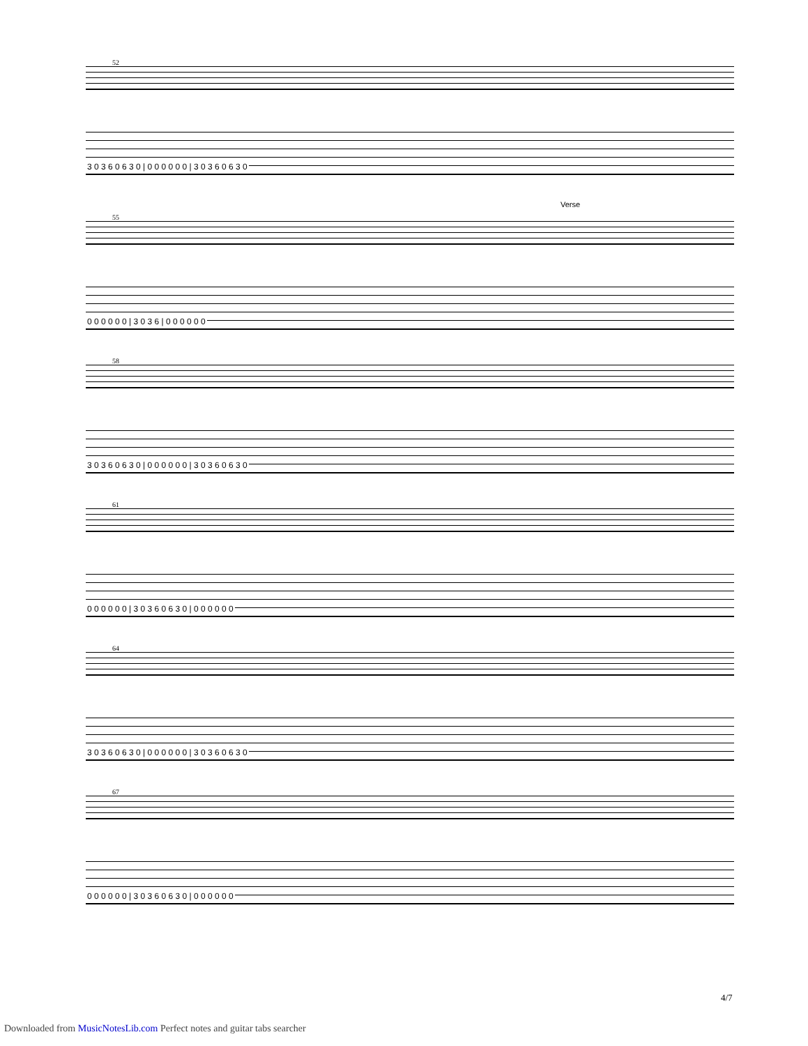52
3 0 3 6 0 6 3 0 | 0 0 0 0 0 0 | 3 0 3 6 0 6 3 0
Verse
55
0 0 0 0 0 0 | 3 0 3 6 | 0 0 0 0 0 0
58
3 0 3 6 0 6 3 0 | 0 0 0 0 0 0 | 3 0 3 6 0 6 3 0
61
0 0 0 0 0 0 | 3 0 3 6 0 6 3 0 | 0 0 0 0 0 0
64
3 0 3 6 0 6 3 0 | 0 0 0 0 0 0 | 3 0 3 6 0 6 3 0
67
0 0 0 0 0 0 | 3 0 3 6 0 6 3 0 | 0 0 0 0 0 0
4/7
Downloaded from MusicNotesLib.com Perfect notes and guitar tabs searcher